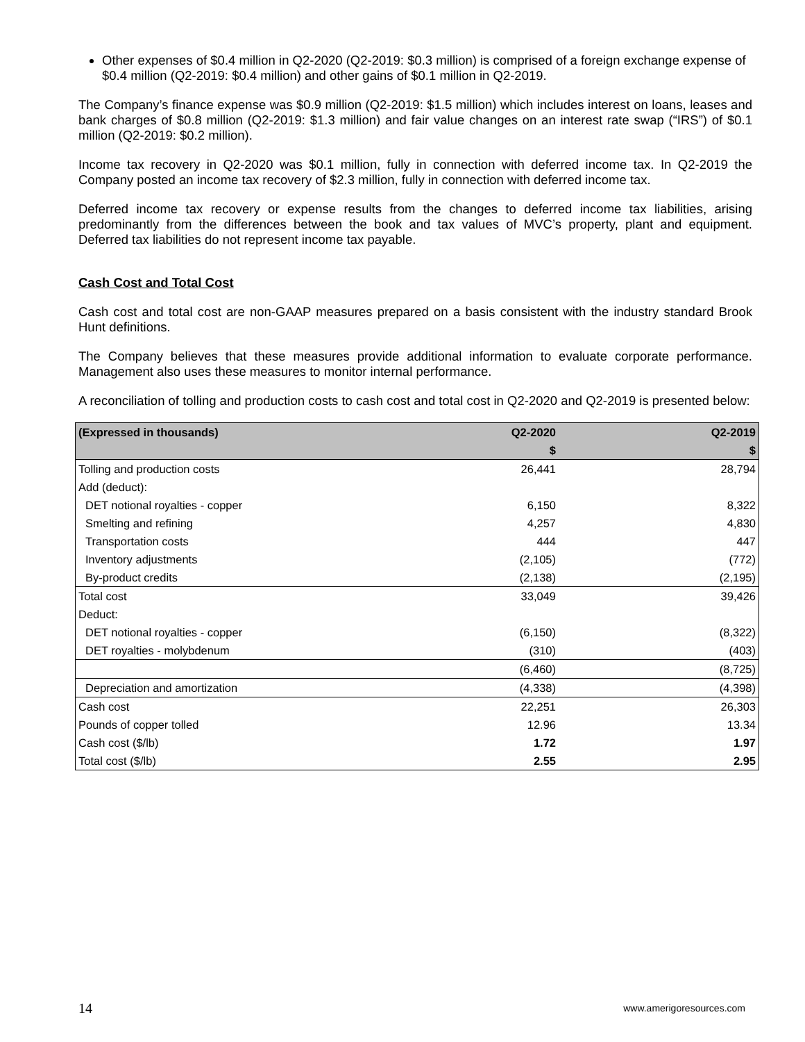Other expenses of $0.4 million in Q2-2020 (Q2-2019: $0.3 million) is comprised of a foreign exchange expense of $0.4 million (Q2-2019: $0.4 million) and other gains of $0.1 million in Q2-2019.
The Company’s finance expense was $0.9 million (Q2-2019: $1.5 million) which includes interest on loans, leases and bank charges of $0.8 million (Q2-2019: $1.3 million) and fair value changes on an interest rate swap (“IRS”) of $0.1 million (Q2-2019: $0.2 million).
Income tax recovery in Q2-2020 was $0.1 million, fully in connection with deferred income tax. In Q2-2019 the Company posted an income tax recovery of $2.3 million, fully in connection with deferred income tax.
Deferred income tax recovery or expense results from the changes to deferred income tax liabilities, arising predominantly from the differences between the book and tax values of MVC’s property, plant and equipment. Deferred tax liabilities do not represent income tax payable.
Cash Cost and Total Cost
Cash cost and total cost are non-GAAP measures prepared on a basis consistent with the industry standard Brook Hunt definitions.
The Company believes that these measures provide additional information to evaluate corporate performance. Management also uses these measures to monitor internal performance.
A reconciliation of tolling and production costs to cash cost and total cost in Q2-2020 and Q2-2019 is presented below:
| (Expressed in thousands) | Q2-2020 | Q2-2019 |
| --- | --- | --- |
| | $ | $ |
| Tolling and production costs | 26,441 | 28,794 |
| Add (deduct): | | |
| DET notional royalties - copper | 6,150 | 8,322 |
| Smelting and refining | 4,257 | 4,830 |
| Transportation costs | 444 | 447 |
| Inventory adjustments | (2,105) | (772) |
| By-product credits | (2,138) | (2,195) |
| Total cost | 33,049 | 39,426 |
| Deduct: | | |
| DET notional royalties - copper | (6,150) | (8,322) |
| DET royalties - molybdenum | (310) | (403) |
| | (6,460) | (8,725) |
| Depreciation and amortization | (4,338) | (4,398) |
| Cash cost | 22,251 | 26,303 |
| Pounds of copper tolled | 12.96 | 13.34 |
| Cash cost ($/lb) | 1.72 | 1.97 |
| Total cost ($/lb) | 2.55 | 2.95 |
14 www.amerigoresources.com